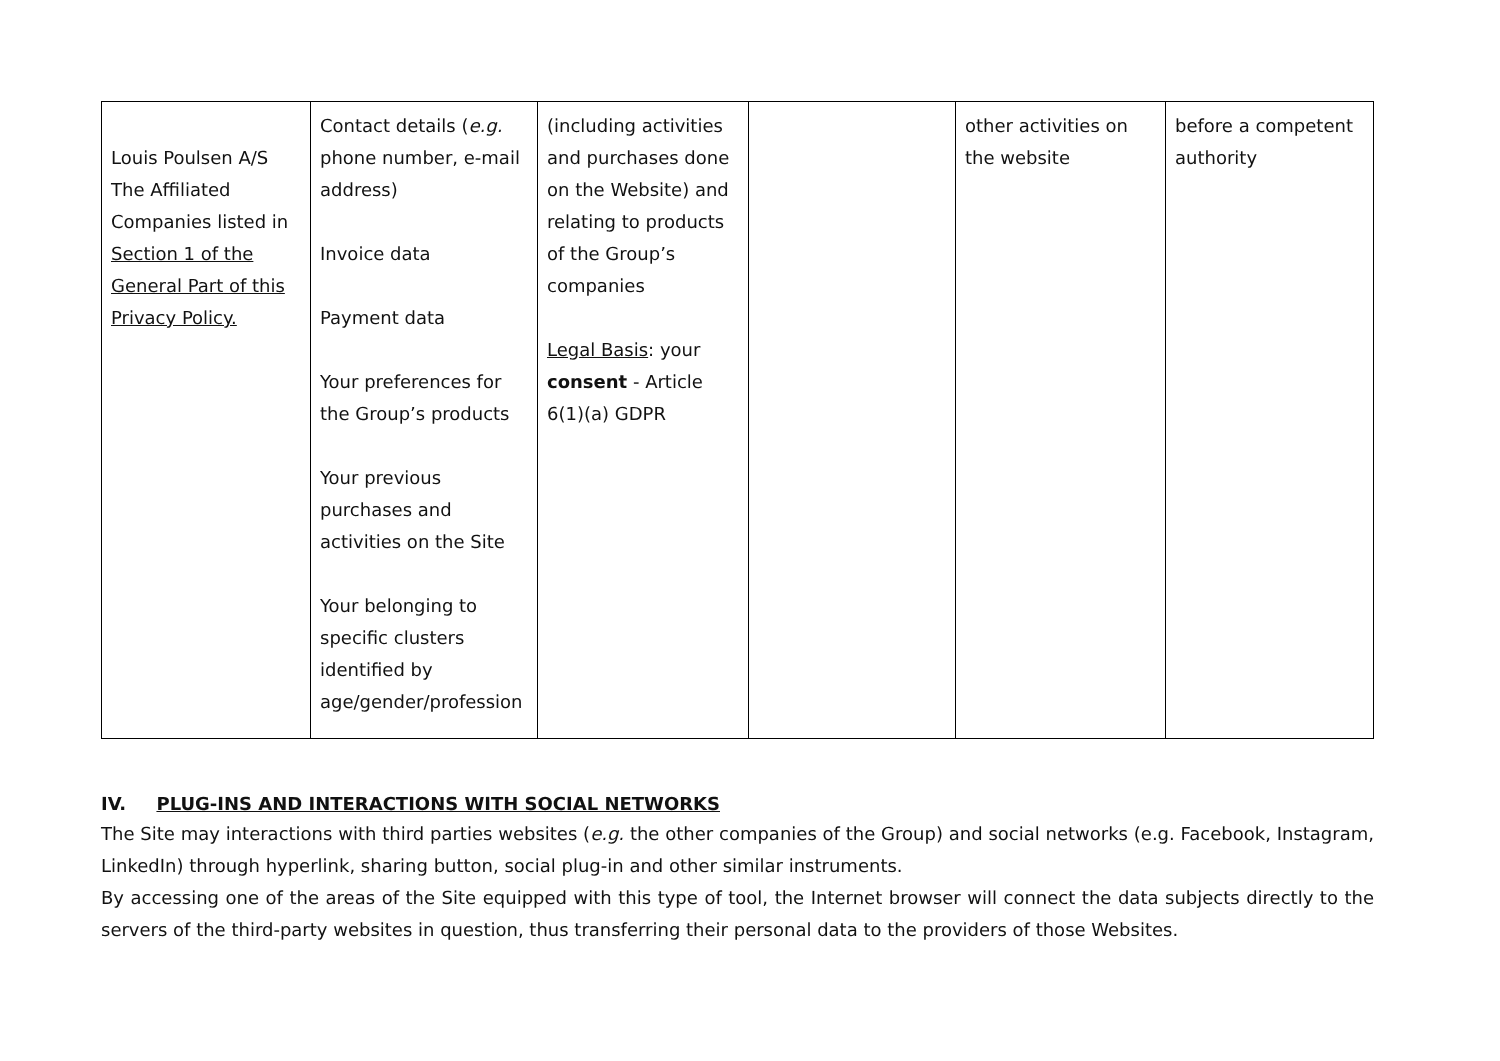| Louis Poulsen A/S The Affiliated Companies listed in Section 1 of the General Part of this Privacy Policy. | Contact details ( e.g. phone number, e-mail address) Invoice data Payment data Your preferences for the Group’s products Your previous purchases and activities on the Site Your belonging to specific clusters identified by age/gender/profession | (including activities and purchases done on the Website) and relating to products of the Group’s companies Legal Basis : your consent - Article 6(1)(a) GDPR | | other activities on the website | before a competent authority |
IV. PLUG-INS AND INTERACTIONS WITH SOCIAL NETWORKS
The Site may interactions with third parties websites (e.g. the other companies of the Group) and social networks (e.g. Facebook, Instagram, LinkedIn) through hyperlink, sharing button, social plug-in and other similar instruments.
By accessing one of the areas of the Site equipped with this type of tool, the Internet browser will connect the data subjects directly to the servers of the third-party websites in question, thus transferring their personal data to the providers of those Websites.